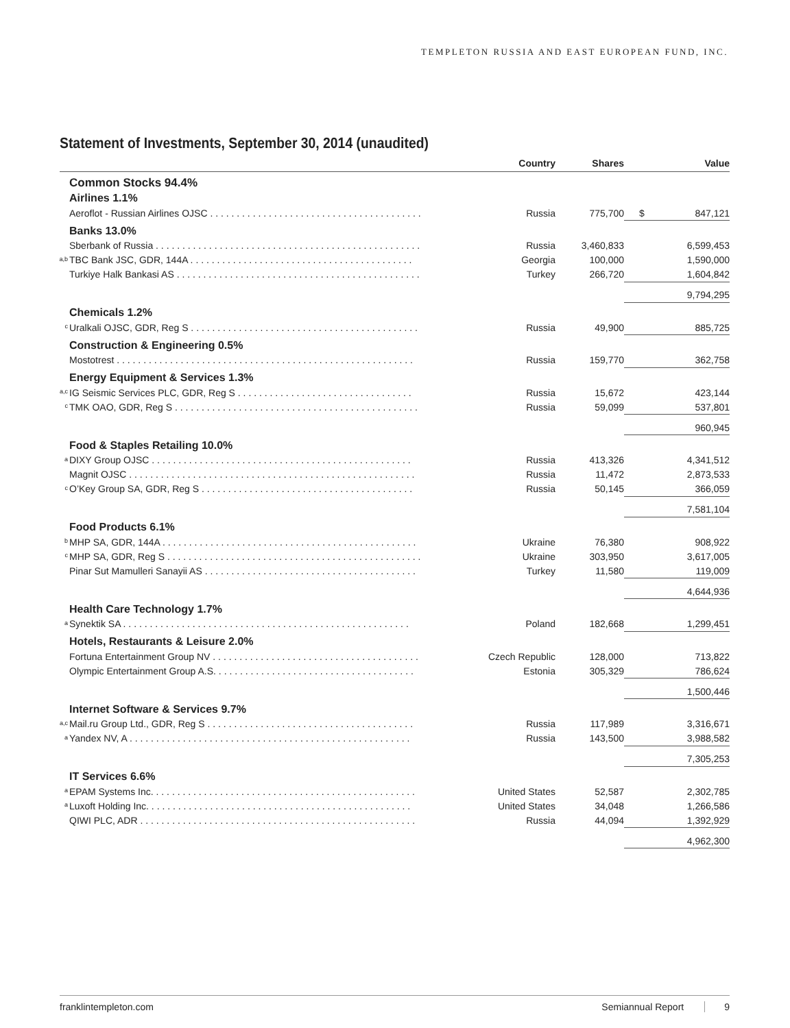TEMPLETON RUSSIA AND EAST EUROPEAN FUND, INC.
Statement of Investments, September 30, 2014 (unaudited)
| | Country | Shares | Value |
| --- | --- | --- | --- |
| Common Stocks 94.4% | | | |
| Airlines 1.1% | | | |
| Aeroflot - Russian Airlines OJSC . . . . . . . . . . . . . . . . . . . . . . . . . . . . . . . . . . . . . . . . | Russia | 775,700 | $ 847,121 |
| Banks 13.0% | | | |
| Sberbank of Russia . . . . . . . . . . . . . . . . . . . . . . . . . . . . . . . . . . . . . . . . . . . . . . . . . . | Russia | 3,460,833 | 6,599,453 |
| <sup>a,b</sup>TBC Bank JSC, GDR, 144A . . . . . . . . . . . . . . . . . . . . . . . . . . . . . . . . . . . . . . . . . . | Georgia | 100,000 | 1,590,000 |
| Turkiye Halk Bankasi AS . . . . . . . . . . . . . . . . . . . . . . . . . . . . . . . . . . . . . . . . . . . . . . | Turkey | 266,720 | 1,604,842 |
| | | | 9,794,295 |
| Chemicals 1.2% | | | |
| <sup>c</sup> Uralkali OJSC, GDR, Reg S . . . . . . . . . . . . . . . . . . . . . . . . . . . . . . . . . . . . . . . . . . . | Russia | 49,900 | 885,725 |
| Construction & Engineering 0.5% | | | |
| Mostotrest . . . . . . . . . . . . . . . . . . . . . . . . . . . . . . . . . . . . . . . . . . . . . . . . . . . . . . . . | Russia | 159,770 | 362,758 |
| Energy Equipment & Services 1.3% | | | |
| <sup>a,c</sup>IG Seismic Services PLC, GDR, Reg S . . . . . . . . . . . . . . . . . . . . . . . . . . . . . . . . . | Russia | 15,672 | 423,144 |
| <sup>c</sup> TMK OAO, GDR, Reg S . . . . . . . . . . . . . . . . . . . . . . . . . . . . . . . . . . . . . . . . . . . . . . | Russia | 59,099 | 537,801 |
| | | | 960,945 |
| Food & Staples Retailing 10.0% | | | |
| <sup>a</sup> DIXY Group OJSC . . . . . . . . . . . . . . . . . . . . . . . . . . . . . . . . . . . . . . . . . . . . . . . . . | Russia | 413,326 | 4,341,512 |
| Magnit OJSC . . . . . . . . . . . . . . . . . . . . . . . . . . . . . . . . . . . . . . . . . . . . . . . . . . . . . . | Russia | 11,472 | 2,873,533 |
| <sup>c</sup> O’Key Group SA, GDR, Reg S . . . . . . . . . . . . . . . . . . . . . . . . . . . . . . . . . . . . . . . . | Russia | 50,145 | 366,059 |
| | | | 7,581,104 |
| Food Products 6.1% | | | |
| <sup>b</sup> MHP SA, GDR, 144A . . . . . . . . . . . . . . . . . . . . . . . . . . . . . . . . . . . . . . . . . . . . . . . . | Ukraine | 76,380 | 908,922 |
| <sup>c</sup> MHP SA, GDR, Reg S . . . . . . . . . . . . . . . . . . . . . . . . . . . . . . . . . . . . . . . . . . . . . . . . | Ukraine | 303,950 | 3,617,005 |
| Pinar Sut Mamulleri Sanayii AS . . . . . . . . . . . . . . . . . . . . . . . . . . . . . . . . . . . . . . . . | Turkey | 11,580 | 119,009 |
| | | | 4,644,936 |
| Health Care Technology 1.7% | | | |
| <sup>a</sup> Synektik SA . . . . . . . . . . . . . . . . . . . . . . . . . . . . . . . . . . . . . . . . . . . . . . . . . . . . . . | Poland | 182,668 | 1,299,451 |
| Hotels, Restaurants & Leisure 2.0% | | | |
| Fortuna Entertainment Group NV . . . . . . . . . . . . . . . . . . . . . . . . . . . . . . . . . . . . . . . | Czech Republic | 128,000 | 713,822 |
| Olympic Entertainment Group A.S. . . . . . . . . . . . . . . . . . . . . . . . . . . . . . . . . . . . . . | Estonia | 305,329 | 786,624 |
| | | | 1,500,446 |
| Internet Software & Services 9.7% | | | |
| <sup>a,c</sup>Mail.ru Group Ltd., GDR, Reg S . . . . . . . . . . . . . . . . . . . . . . . . . . . . . . . . . . . . . . . | Russia | 117,989 | 3,316,671 |
| <sup>a</sup> Yandex NV, A . . . . . . . . . . . . . . . . . . . . . . . . . . . . . . . . . . . . . . . . . . . . . . . . . . . . . | Russia | 143,500 | 3,988,582 |
| | | | 7,305,253 |
| IT Services 6.6% | | | |
| <sup>a</sup> EPAM Systems Inc. . . . . . . . . . . . . . . . . . . . . . . . . . . . . . . . . . . . . . . . . . . . . . . . . . | United States | 52,587 | 2,302,785 |
| <sup>a</sup> Luxoft Holding Inc. . . . . . . . . . . . . . . . . . . . . . . . . . . . . . . . . . . . . . . . . . . . . . . . . . | United States | 34,048 | 1,266,586 |
| QIWI PLC, ADR . . . . . . . . . . . . . . . . . . . . . . . . . . . . . . . . . . . . . . . . . . . . . . . . . . . . | Russia | 44,094 | 1,392,929 |
| | | | 4,962,300 |
franklintempleton.com Semiannual Report 9